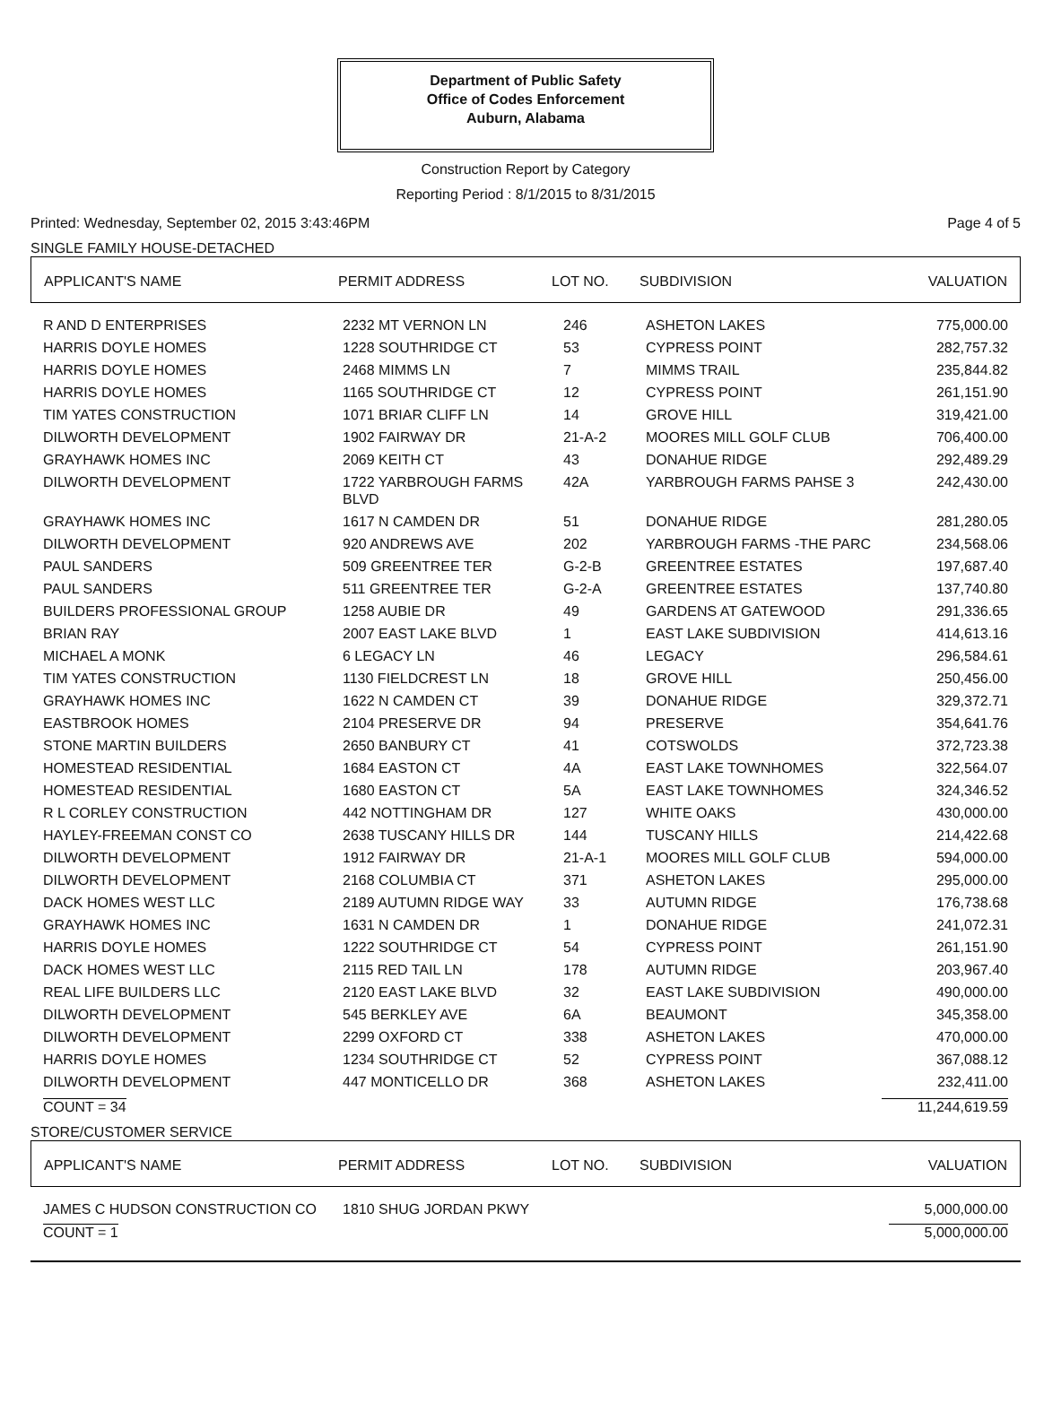Department of Public Safety
Office of Codes Enforcement
Auburn, Alabama
Construction Report by Category
Reporting Period : 8/1/2015 to 8/31/2015
Printed: Wednesday, September 02, 2015 3:43:46PM Page 4 of 5
SINGLE FAMILY HOUSE-DETACHED
| APPLICANT'S NAME | PERMIT ADDRESS | LOT NO. | SUBDIVISION | VALUATION |
| --- | --- | --- | --- | --- |
| R AND D ENTERPRISES | 2232 MT VERNON LN | 246 | ASHETON LAKES | 775,000.00 |
| HARRIS DOYLE HOMES | 1228 SOUTHRIDGE CT | 53 | CYPRESS POINT | 282,757.32 |
| HARRIS DOYLE HOMES | 2468 MIMMS LN | 7 | MIMMS TRAIL | 235,844.82 |
| HARRIS DOYLE HOMES | 1165 SOUTHRIDGE CT | 12 | CYPRESS POINT | 261,151.90 |
| TIM YATES CONSTRUCTION | 1071 BRIAR CLIFF LN | 14 | GROVE HILL | 319,421.00 |
| DILWORTH DEVELOPMENT | 1902 FAIRWAY DR | 21-A-2 | MOORES MILL GOLF CLUB | 706,400.00 |
| GRAYHAWK HOMES INC | 2069 KEITH CT | 43 | DONAHUE RIDGE | 292,489.29 |
| DILWORTH DEVELOPMENT | 1722 YARBROUGH FARMS BLVD | 42A | YARBROUGH FARMS PAHSE 3 | 242,430.00 |
| GRAYHAWK HOMES INC | 1617 N CAMDEN DR | 51 | DONAHUE RIDGE | 281,280.05 |
| DILWORTH DEVELOPMENT | 920 ANDREWS AVE | 202 | YARBROUGH FARMS -THE PARC | 234,568.06 |
| PAUL SANDERS | 509 GREENTREE TER | G-2-B | GREENTREE ESTATES | 197,687.40 |
| PAUL SANDERS | 511 GREENTREE TER | G-2-A | GREENTREE ESTATES | 137,740.80 |
| BUILDERS PROFESSIONAL GROUP | 1258 AUBIE DR | 49 | GARDENS AT GATEWOOD | 291,336.65 |
| BRIAN RAY | 2007 EAST LAKE BLVD | 1 | EAST LAKE SUBDIVISION | 414,613.16 |
| MICHAEL A MONK | 6 LEGACY LN | 46 | LEGACY | 296,584.61 |
| TIM YATES CONSTRUCTION | 1130 FIELDCREST LN | 18 | GROVE HILL | 250,456.00 |
| GRAYHAWK HOMES INC | 1622 N CAMDEN CT | 39 | DONAHUE RIDGE | 329,372.71 |
| EASTBROOK HOMES | 2104 PRESERVE DR | 94 | PRESERVE | 354,641.76 |
| STONE MARTIN BUILDERS | 2650 BANBURY CT | 41 | COTSWOLDS | 372,723.38 |
| HOMESTEAD RESIDENTIAL | 1684 EASTON CT | 4A | EAST LAKE TOWNHOMES | 322,564.07 |
| HOMESTEAD RESIDENTIAL | 1680 EASTON CT | 5A | EAST LAKE TOWNHOMES | 324,346.52 |
| R L CORLEY CONSTRUCTION | 442 NOTTINGHAM DR | 127 | WHITE OAKS | 430,000.00 |
| HAYLEY-FREEMAN CONST CO | 2638 TUSCANY HILLS DR | 144 | TUSCANY HILLS | 214,422.68 |
| DILWORTH DEVELOPMENT | 1912 FAIRWAY DR | 21-A-1 | MOORES MILL GOLF CLUB | 594,000.00 |
| DILWORTH DEVELOPMENT | 2168 COLUMBIA CT | 371 | ASHETON LAKES | 295,000.00 |
| DACK HOMES WEST LLC | 2189 AUTUMN RIDGE WAY | 33 | AUTUMN RIDGE | 176,738.68 |
| GRAYHAWK HOMES INC | 1631 N CAMDEN DR | 1 | DONAHUE RIDGE | 241,072.31 |
| HARRIS DOYLE HOMES | 1222 SOUTHRIDGE CT | 54 | CYPRESS POINT | 261,151.90 |
| DACK HOMES WEST LLC | 2115 RED TAIL LN | 178 | AUTUMN RIDGE | 203,967.40 |
| REAL LIFE BUILDERS LLC | 2120 EAST LAKE BLVD | 32 | EAST LAKE SUBDIVISION | 490,000.00 |
| DILWORTH DEVELOPMENT | 545 BERKLEY AVE | 6A | BEAUMONT | 345,358.00 |
| DILWORTH DEVELOPMENT | 2299 OXFORD CT | 338 | ASHETON LAKES | 470,000.00 |
| HARRIS DOYLE HOMES | 1234 SOUTHRIDGE CT | 52 | CYPRESS POINT | 367,088.12 |
| DILWORTH DEVELOPMENT | 447 MONTICELLO DR | 368 | ASHETON LAKES | 232,411.00 |
COUNT = 34 11,244,619.59
STORE/CUSTOMER SERVICE
| APPLICANT'S NAME | PERMIT ADDRESS | LOT NO. | SUBDIVISION | VALUATION |
| --- | --- | --- | --- | --- |
| JAMES C HUDSON CONSTRUCTION CO | 1810 SHUG JORDAN PKWY | | | 5,000,000.00 |
COUNT = 1 5,000,000.00